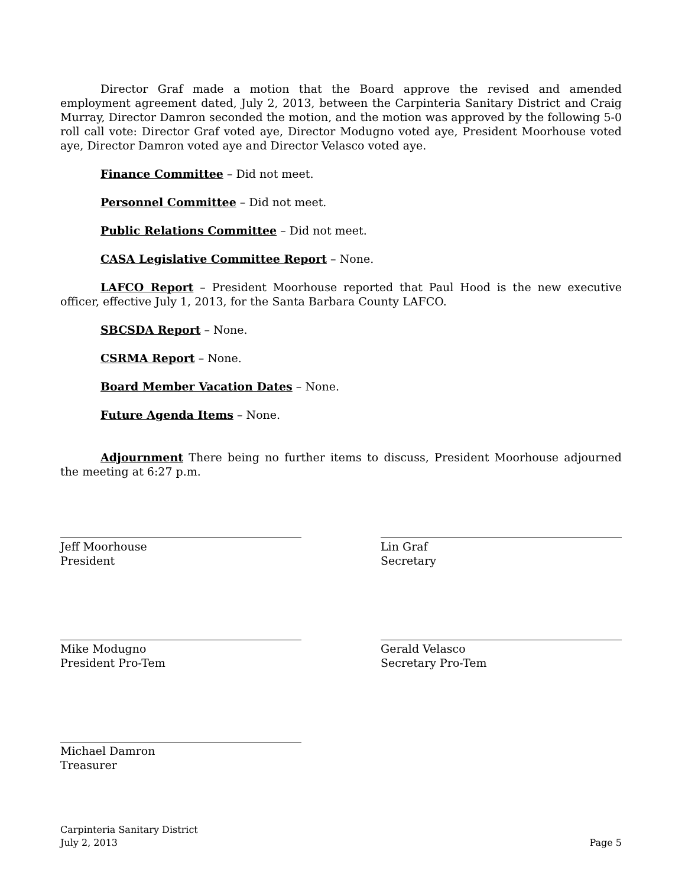Director Graf made a motion that the Board approve the revised and amended employment agreement dated, July 2, 2013, between the Carpinteria Sanitary District and Craig Murray, Director Damron seconded the motion, and the motion was approved by the following 5-0 roll call vote: Director Graf voted aye, Director Modugno voted aye, President Moorhouse voted aye, Director Damron voted aye and Director Velasco voted aye.
Finance Committee – Did not meet.
Personnel Committee – Did not meet.
Public Relations Committee – Did not meet.
CASA Legislative Committee Report – None.
LAFCO Report – President Moorhouse reported that Paul Hood is the new executive officer, effective July 1, 2013, for the Santa Barbara County LAFCO.
SBCSDA Report – None.
CSRMA Report – None.
Board Member Vacation Dates – None.
Future Agenda Items – None.
Adjournment There being no further items to discuss, President Moorhouse adjourned the meeting at 6:27 p.m.
Jeff Moorhouse
President
Lin Graf
Secretary
Mike Modugno
President Pro-Tem
Gerald Velasco
Secretary Pro-Tem
Michael Damron
Treasurer
Carpinteria Sanitary District
July 2, 2013
Page 5